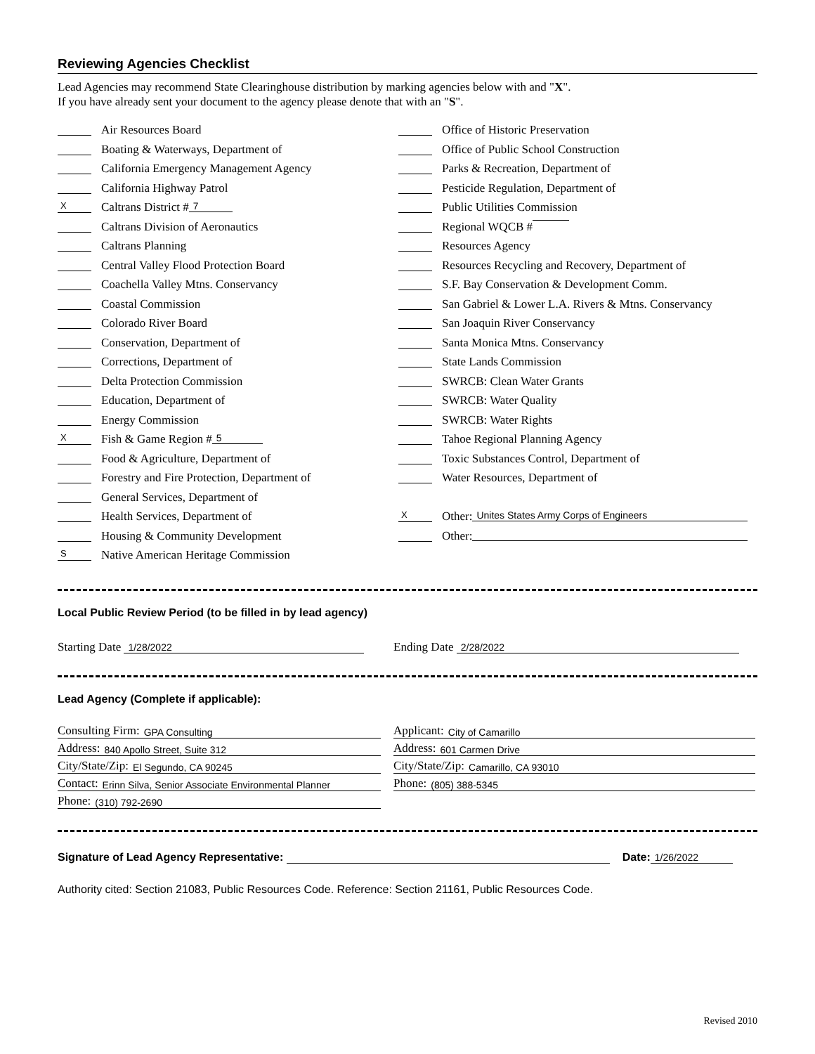Reviewing Agencies Checklist
Lead Agencies may recommend State Clearinghouse distribution by marking agencies below with and "X".
If you have already sent your document to the agency please denote that with an "S".
Air Resources Board
Boating & Waterways, Department of
California Emergency Management Agency
California Highway Patrol
X Caltrans District # 7
Caltrans Division of Aeronautics
Caltrans Planning
Central Valley Flood Protection Board
Coachella Valley Mtns. Conservancy
Coastal Commission
Colorado River Board
Conservation, Department of
Corrections, Department of
Delta Protection Commission
Education, Department of
Energy Commission
X Fish & Game Region # 5
Food & Agriculture, Department of
Forestry and Fire Protection, Department of
General Services, Department of
Health Services, Department of
Housing & Community Development
S Native American Heritage Commission
Office of Historic Preservation
Office of Public School Construction
Parks & Recreation, Department of
Pesticide Regulation, Department of
Public Utilities Commission
Regional WQCB #
Resources Agency
Resources Recycling and Recovery, Department of
S.F. Bay Conservation & Development Comm.
San Gabriel & Lower L.A. Rivers & Mtns. Conservancy
San Joaquin River Conservancy
Santa Monica Mtns. Conservancy
State Lands Commission
SWRCB: Clean Water Grants
SWRCB: Water Quality
SWRCB: Water Rights
Tahoe Regional Planning Agency
Toxic Substances Control, Department of
Water Resources, Department of
X Other: Unites States Army Corps of Engineers
Other:
Local Public Review Period (to be filled in by lead agency)
Starting Date 1/28/2022
Ending Date 2/28/2022
Lead Agency (Complete if applicable):
Consulting Firm: GPA Consulting
Address: 840 Apollo Street, Suite 312
City/State/Zip: El Segundo, CA 90245
Contact: Erinn Silva, Senior Associate Environmental Planner
Phone: (310) 792-2690
Applicant: City of Camarillo
Address: 601 Carmen Drive
City/State/Zip: Camarillo, CA 93010
Phone: (805) 388-5345
Signature of Lead Agency Representative: Date: 1/26/2022
Authority cited: Section 21083, Public Resources Code. Reference: Section 21161, Public Resources Code.
Revised 2010